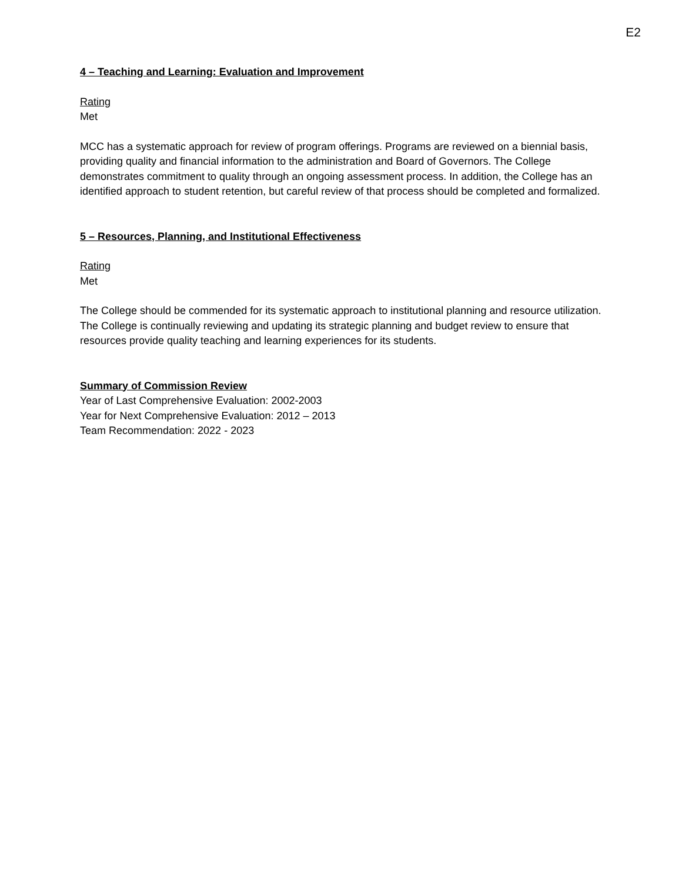E2
4 – Teaching and Learning: Evaluation and Improvement
Rating
Met
MCC has a systematic approach for review of program offerings. Programs are reviewed on a biennial basis, providing quality and financial information to the administration and Board of Governors. The College demonstrates commitment to quality through an ongoing assessment process. In addition, the College has an identified approach to student retention, but careful review of that process should be completed and formalized.
5 – Resources, Planning, and Institutional Effectiveness
Rating
Met
The College should be commended for its systematic approach to institutional planning and resource utilization. The College is continually reviewing and updating its strategic planning and budget review to ensure that resources provide quality teaching and learning experiences for its students.
Summary of Commission Review
Year of Last Comprehensive Evaluation: 2002-2003
Year for Next Comprehensive Evaluation: 2012 – 2013
Team Recommendation: 2022 - 2023